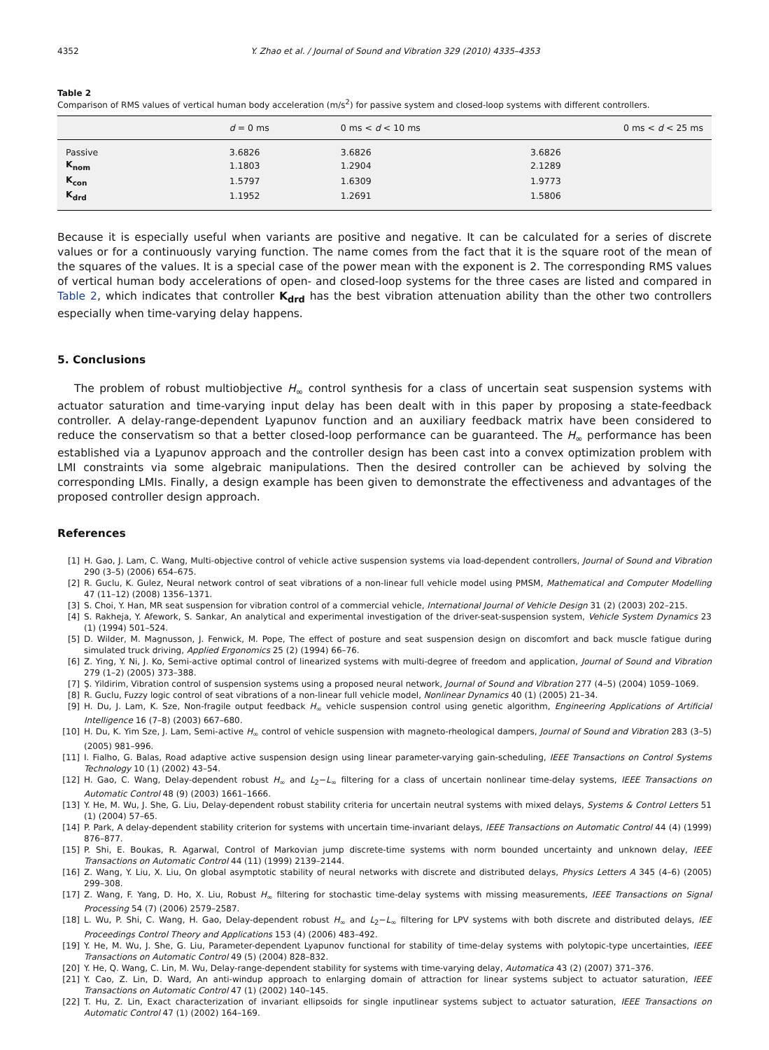4352 Y. Zhao et al. / Journal of Sound and Vibration 329 (2010) 4335–4353
Table 2
Comparison of RMS values of vertical human body acceleration (m/s<sup>2</sup>) for passive system and closed-loop systems with different controllers.
| | d = 0 ms | 0 ms < d < 10 ms | 0 ms < d < 25 ms |
| --- | --- | --- | --- |
| Passive | 3.6826 | 3.6826 | 3.6826 |
| K<sub>nom</sub> | 1.1803 | 1.2904 | 2.1289 |
| K<sub>con</sub> | 1.5797 | 1.6309 | 1.9773 |
| K<sub>drd</sub> | 1.1952 | 1.2691 | 1.5806 |
Because it is especially useful when variants are positive and negative. It can be calculated for a series of discrete values or for a continuously varying function. The name comes from the fact that it is the square root of the mean of the squares of the values. It is a special case of the power mean with the exponent is 2. The corresponding RMS values of vertical human body accelerations of open- and closed-loop systems for the three cases are listed and compared in Table 2, which indicates that controller K<sub>drd</sub> has the best vibration attenuation ability than the other two controllers especially when time-varying delay happens.
5. Conclusions
The problem of robust multiobjective H<sub>∞</sub> control synthesis for a class of uncertain seat suspension systems with actuator saturation and time-varying input delay has been dealt with in this paper by proposing a state-feedback controller. A delay-range-dependent Lyapunov function and an auxiliary feedback matrix have been considered to reduce the conservatism so that a better closed-loop performance can be guaranteed. The H<sub>∞</sub> performance has been established via a Lyapunov approach and the controller design has been cast into a convex optimization problem with LMI constraints via some algebraic manipulations. Then the desired controller can be achieved by solving the corresponding LMIs. Finally, a design example has been given to demonstrate the effectiveness and advantages of the proposed controller design approach.
References
[1] H. Gao, J. Lam, C. Wang, Multi-objective control of vehicle active suspension systems via load-dependent controllers, Journal of Sound and Vibration 290 (3–5) (2006) 654–675.
[2] R. Guclu, K. Gulez, Neural network control of seat vibrations of a non-linear full vehicle model using PMSM, Mathematical and Computer Modelling 47 (11–12) (2008) 1356–1371.
[3] S. Choi, Y. Han, MR seat suspension for vibration control of a commercial vehicle, International Journal of Vehicle Design 31 (2) (2003) 202–215.
[4] S. Rakheja, Y. Afework, S. Sankar, An analytical and experimental investigation of the driver-seat-suspension system, Vehicle System Dynamics 23 (1) (1994) 501–524.
[5] D. Wilder, M. Magnusson, J. Fenwick, M. Pope, The effect of posture and seat suspension design on discomfort and back muscle fatigue during simulated truck driving, Applied Ergonomics 25 (2) (1994) 66–76.
[6] Z. Ying, Y. Ni, J. Ko, Semi-active optimal control of linearized systems with multi-degree of freedom and application, Journal of Sound and Vibration 279 (1–2) (2005) 373–388.
[7] Ş. Yildirim, Vibration control of suspension systems using a proposed neural network, Journal of Sound and Vibration 277 (4–5) (2004) 1059–1069.
[8] R. Guclu, Fuzzy logic control of seat vibrations of a non-linear full vehicle model, Nonlinear Dynamics 40 (1) (2005) 21–34.
[9] H. Du, J. Lam, K. Sze, Non-fragile output feedback H<sub>∞</sub> vehicle suspension control using genetic algorithm, Engineering Applications of Artificial Intelligence 16 (7–8) (2003) 667–680.
[10] H. Du, K. Yim Sze, J. Lam, Semi-active H<sub>∞</sub> control of vehicle suspension with magneto-rheological dampers, Journal of Sound and Vibration 283 (3–5) (2005) 981–996.
[11] I. Fialho, G. Balas, Road adaptive active suspension design using linear parameter-varying gain-scheduling, IEEE Transactions on Control Systems Technology 10 (1) (2002) 43–54.
[12] H. Gao, C. Wang, Delay-dependent robust H<sub>∞</sub> and L<sub>2</sub>−L<sub>∞</sub> filtering for a class of uncertain nonlinear time-delay systems, IEEE Transactions on Automatic Control 48 (9) (2003) 1661–1666.
[13] Y. He, M. Wu, J. She, G. Liu, Delay-dependent robust stability criteria for uncertain neutral systems with mixed delays, Systems & Control Letters 51 (1) (2004) 57–65.
[14] P. Park, A delay-dependent stability criterion for systems with uncertain time-invariant delays, IEEE Transactions on Automatic Control 44 (4) (1999) 876–877.
[15] P. Shi, E. Boukas, R. Agarwal, Control of Markovian jump discrete-time systems with norm bounded uncertainty and unknown delay, IEEE Transactions on Automatic Control 44 (11) (1999) 2139–2144.
[16] Z. Wang, Y. Liu, X. Liu, On global asymptotic stability of neural networks with discrete and distributed delays, Physics Letters A 345 (4–6) (2005) 299–308.
[17] Z. Wang, F. Yang, D. Ho, X. Liu, Robust H<sub>∞</sub> filtering for stochastic time-delay systems with missing measurements, IEEE Transactions on Signal Processing 54 (7) (2006) 2579–2587.
[18] L. Wu, P. Shi, C. Wang, H. Gao, Delay-dependent robust H<sub>∞</sub> and L<sub>2</sub>−L<sub>∞</sub> filtering for LPV systems with both discrete and distributed delays, IEE Proceedings Control Theory and Applications 153 (4) (2006) 483–492.
[19] Y. He, M. Wu, J. She, G. Liu, Parameter-dependent Lyapunov functional for stability of time-delay systems with polytopic-type uncertainties, IEEE Transactions on Automatic Control 49 (5) (2004) 828–832.
[20] Y. He, Q. Wang, C. Lin, M. Wu, Delay-range-dependent stability for systems with time-varying delay, Automatica 43 (2) (2007) 371–376.
[21] Y. Cao, Z. Lin, D. Ward, An anti-windup approach to enlarging domain of attraction for linear systems subject to actuator saturation, IEEE Transactions on Automatic Control 47 (1) (2002) 140–145.
[22] T. Hu, Z. Lin, Exact characterization of invariant ellipsoids for single inputlinear systems subject to actuator saturation, IEEE Transactions on Automatic Control 47 (1) (2002) 164–169.